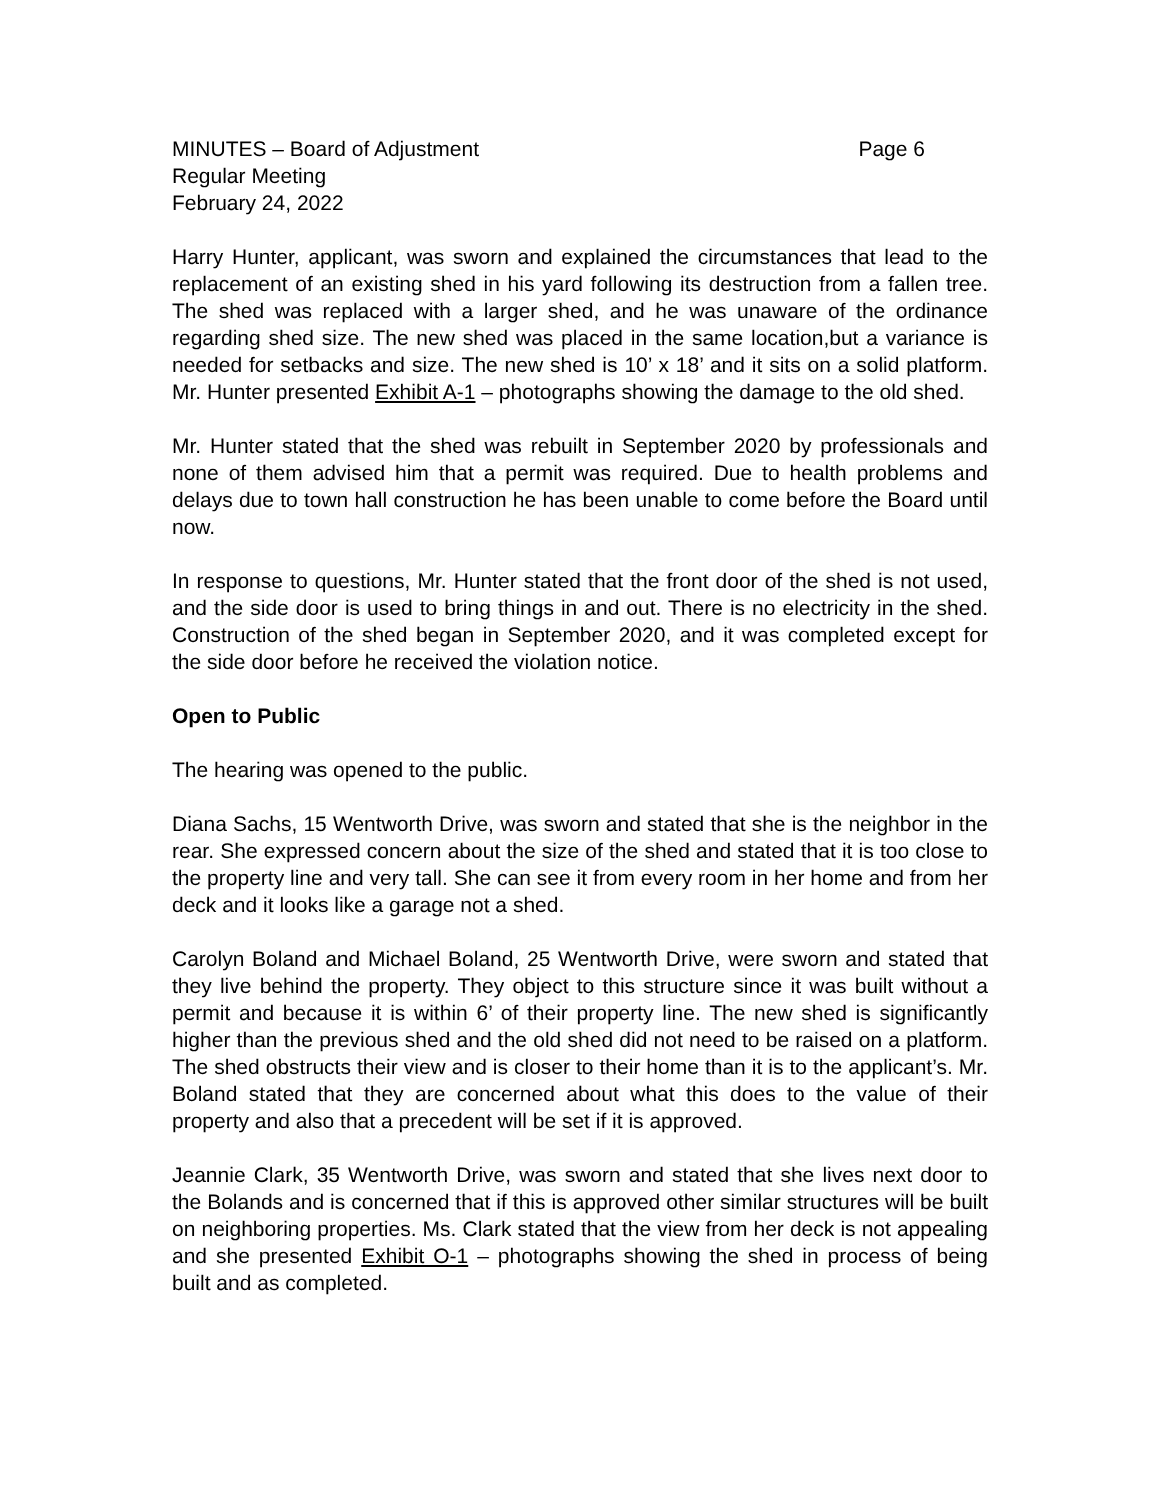MINUTES – Board of Adjustment Page 6
Regular Meeting
February 24, 2022
Harry Hunter, applicant, was sworn and explained the circumstances that lead to the replacement of an existing shed in his yard following its destruction from a fallen tree. The shed was replaced with a larger shed, and he was unaware of the ordinance regarding shed size. The new shed was placed in the same location,but a variance is needed for setbacks and size. The new shed is 10’ x 18’ and it sits on a solid platform. Mr. Hunter presented Exhibit A-1 – photographs showing the damage to the old shed.
Mr. Hunter stated that the shed was rebuilt in September 2020 by professionals and none of them advised him that a permit was required. Due to health problems and delays due to town hall construction he has been unable to come before the Board until now.
In response to questions, Mr. Hunter stated that the front door of the shed is not used, and the side door is used to bring things in and out. There is no electricity in the shed. Construction of the shed began in September 2020, and it was completed except for the side door before he received the violation notice.
Open to Public
The hearing was opened to the public.
Diana Sachs, 15 Wentworth Drive, was sworn and stated that she is the neighbor in the rear. She expressed concern about the size of the shed and stated that it is too close to the property line and very tall. She can see it from every room in her home and from her deck and it looks like a garage not a shed.
Carolyn Boland and Michael Boland, 25 Wentworth Drive, were sworn and stated that they live behind the property. They object to this structure since it was built without a permit and because it is within 6’ of their property line. The new shed is significantly higher than the previous shed and the old shed did not need to be raised on a platform. The shed obstructs their view and is closer to their home than it is to the applicant’s. Mr. Boland stated that they are concerned about what this does to the value of their property and also that a precedent will be set if it is approved.
Jeannie Clark, 35 Wentworth Drive, was sworn and stated that she lives next door to the Bolands and is concerned that if this is approved other similar structures will be built on neighboring properties. Ms. Clark stated that the view from her deck is not appealing and she presented Exhibit O-1 – photographs showing the shed in process of being built and as completed.